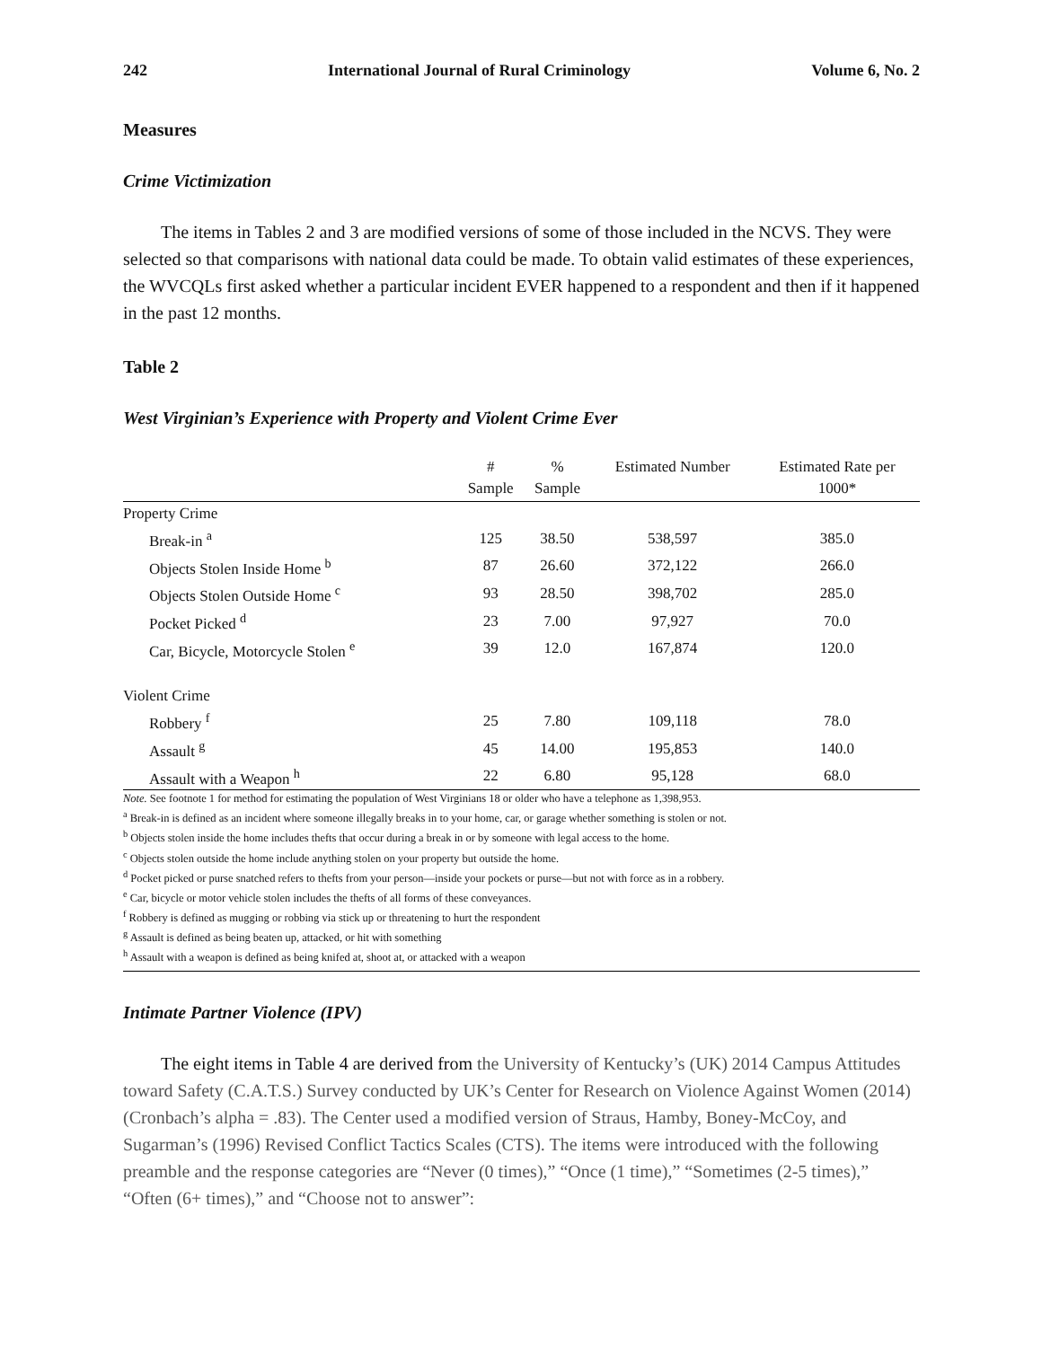242 International Journal of Rural Criminology Volume 6, No. 2
Measures
Crime Victimization
The items in Tables 2 and 3 are modified versions of some of those included in the NCVS. They were selected so that comparisons with national data could be made. To obtain valid estimates of these experiences, the WVCQLs first asked whether a particular incident EVER happened to a respondent and then if it happened in the past 12 months.
Table 2
West Virginian’s Experience with Property and Violent Crime Ever
| | # Sample | % Sample | Estimated Number | Estimated Rate per 1000* |
| --- | --- | --- | --- | --- |
| Property Crime | | | | |
| Break-in <sup>a</sup> | 125 | 38.50 | 538,597 | 385.0 |
| Objects Stolen Inside Home <sup>b</sup> | 87 | 26.60 | 372,122 | 266.0 |
| Objects Stolen Outside Home <sup>c</sup> | 93 | 28.50 | 398,702 | 285.0 |
| Pocket Picked <sup>d</sup> | 23 | 7.00 | 97,927 | 70.0 |
| Car, Bicycle, Motorcycle Stolen <sup>e</sup> | 39 | 12.0 | 167,874 | 120.0 |
| Violent Crime | | | | |
| Robbery <sup>f</sup> | 25 | 7.80 | 109,118 | 78.0 |
| Assault <sup>g</sup> | 45 | 14.00 | 195,853 | 140.0 |
| Assault with a Weapon <sup>h</sup> | 22 | 6.80 | 95,128 | 68.0 |
Note. See footnote 1 for method for estimating the population of West Virginians 18 or older who have a telephone as 1,398,953.
<sup>a</sup> Break-in is defined as an incident where someone illegally breaks in to your home, car, or garage whether something is stolen or not.
<sup>b</sup> Objects stolen inside the home includes thefts that occur during a break in or by someone with legal access to the home.
<sup>c</sup> Objects stolen outside the home include anything stolen on your property but outside the home.
<sup>d</sup> Pocket picked or purse snatched refers to thefts from your person—inside your pockets or purse—but not with force as in a robbery.
<sup>e</sup> Car, bicycle or motor vehicle stolen includes the thefts of all forms of these conveyances.
<sup>f</sup> Robbery is defined as mugging or robbing via stick up or threatening to hurt the respondent
<sup>g</sup> Assault is defined as being beaten up, attacked, or hit with something
<sup>h</sup> Assault with a weapon is defined as being knifed at, shoot at, or attacked with a weapon
Intimate Partner Violence (IPV)
The eight items in Table 4 are derived from the University of Kentucky’s (UK) 2014 Campus Attitudes toward Safety (C.A.T.S.) Survey conducted by UK’s Center for Research on Violence Against Women (2014) (Cronbach’s alpha = .83). The Center used a modified version of Straus, Hamby, Boney-McCoy, and Sugarman’s (1996) Revised Conflict Tactics Scales (CTS). The items were introduced with the following preamble and the response categories are “Never (0 times),” “Once (1 time),” “Sometimes (2-5 times),” “Often (6+ times),” and “Choose not to answer”: